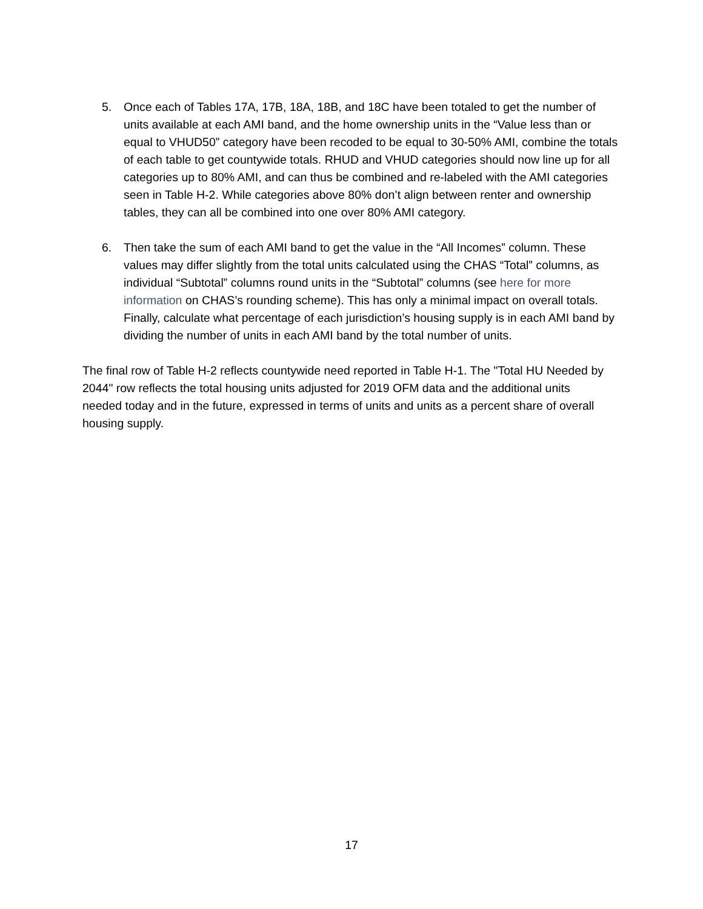5. Once each of Tables 17A, 17B, 18A, 18B, and 18C have been totaled to get the number of units available at each AMI band, and the home ownership units in the “Value less than or equal to VHUD50” category have been recoded to be equal to 30-50% AMI, combine the totals of each table to get countywide totals. RHUD and VHUD categories should now line up for all categories up to 80% AMI, and can thus be combined and re-labeled with the AMI categories seen in Table H-2. While categories above 80% don’t align between renter and ownership tables, they can all be combined into one over 80% AMI category.
6. Then take the sum of each AMI band to get the value in the “All Incomes” column. These values may differ slightly from the total units calculated using the CHAS “Total” columns, as individual “Subtotal” columns round units in the “Subtotal” columns (see here for more information on CHAS’s rounding scheme). This has only a minimal impact on overall totals. Finally, calculate what percentage of each jurisdiction’s housing supply is in each AMI band by dividing the number of units in each AMI band by the total number of units.
The final row of Table H-2 reflects countywide need reported in Table H-1. The "Total HU Needed by 2044" row reflects the total housing units adjusted for 2019 OFM data and the additional units needed today and in the future, expressed in terms of units and units as a percent share of overall housing supply.
17